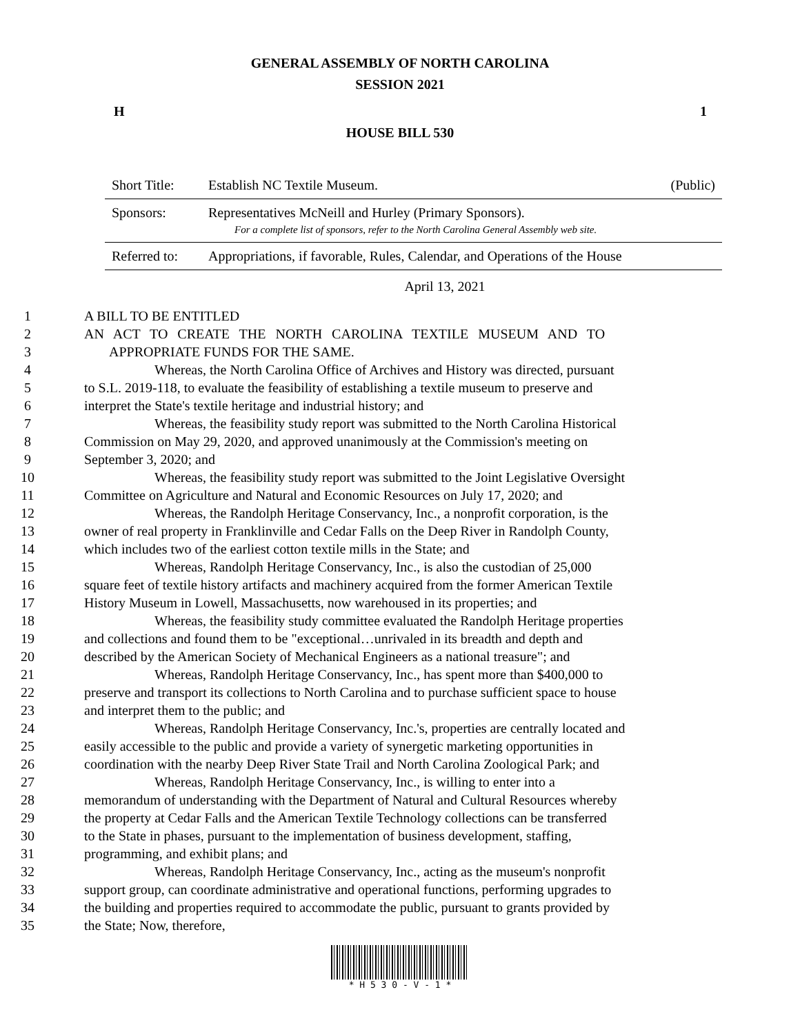GENERAL ASSEMBLY OF NORTH CAROLINA
SESSION 2021
H 1
HOUSE BILL 530
| Short Title: | Establish NC Textile Museum. | (Public) |
| Sponsors: | Representatives McNeill and Hurley (Primary Sponsors). For a complete list of sponsors, refer to the North Carolina General Assembly web site. | |
| Referred to: | Appropriations, if favorable, Rules, Calendar, and Operations of the House | |
April 13, 2021
| 1 | A BILL TO BE ENTITLED |
| 2 | AN ACT TO CREATE THE NORTH CAROLINA TEXTILE MUSEUM AND TO |
| 3 | APPROPRIATE FUNDS FOR THE SAME. |
| 4 | Whereas, the North Carolina Office of Archives and History was directed, pursuant |
| 5 | to S.L. 2019-118, to evaluate the feasibility of establishing a textile museum to preserve and |
| 6 | interpret the State's textile heritage and industrial history; and |
| 7 | Whereas, the feasibility study report was submitted to the North Carolina Historical |
| 8 | Commission on May 29, 2020, and approved unanimously at the Commission's meeting on |
| 9 | September 3, 2020; and |
| 10 | Whereas, the feasibility study report was submitted to the Joint Legislative Oversight |
| 11 | Committee on Agriculture and Natural and Economic Resources on July 17, 2020; and |
| 12 | Whereas, the Randolph Heritage Conservancy, Inc., a nonprofit corporation, is the |
| 13 | owner of real property in Franklinville and Cedar Falls on the Deep River in Randolph County, |
| 14 | which includes two of the earliest cotton textile mills in the State; and |
| 15 | Whereas, Randolph Heritage Conservancy, Inc., is also the custodian of 25,000 |
| 16 | square feet of textile history artifacts and machinery acquired from the former American Textile |
| 17 | History Museum in Lowell, Massachusetts, now warehoused in its properties; and |
| 18 | Whereas, the feasibility study committee evaluated the Randolph Heritage properties |
| 19 | and collections and found them to be "exceptional…unrivaled in its breadth and depth and |
| 20 | described by the American Society of Mechanical Engineers as a national treasure"; and |
| 21 | Whereas, Randolph Heritage Conservancy, Inc., has spent more than $400,000 to |
| 22 | preserve and transport its collections to North Carolina and to purchase sufficient space to house |
| 23 | and interpret them to the public; and |
| 24 | Whereas, Randolph Heritage Conservancy, Inc.'s, properties are centrally located and |
| 25 | easily accessible to the public and provide a variety of synergetic marketing opportunities in |
| 26 | coordination with the nearby Deep River State Trail and North Carolina Zoological Park; and |
| 27 | Whereas, Randolph Heritage Conservancy, Inc., is willing to enter into a |
| 28 | memorandum of understanding with the Department of Natural and Cultural Resources whereby |
| 29 | the property at Cedar Falls and the American Textile Technology collections can be transferred |
| 30 | to the State in phases, pursuant to the implementation of business development, staffing, |
| 31 | programming, and exhibit plans; and |
| 32 | Whereas, Randolph Heritage Conservancy, Inc., acting as the museum's nonprofit |
| 33 | support group, can coordinate administrative and operational functions, performing upgrades to |
| 34 | the building and properties required to accommodate the public, pursuant to grants provided by |
| 35 | the State; Now, therefore, |
* H 5 3 0 - V - 1 *